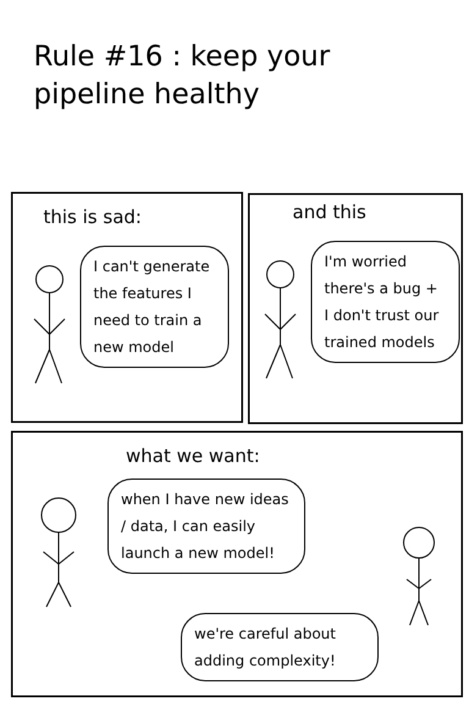Rule #16 : keep your pipeline healthy
this is sad:
I can't generate the features I need to train a new model
and this
I'm worried there's a bug + I don't trust our trained models
what we want:
when I have new ideas / data, I can easily launch a new model!
we're careful about adding complexity!